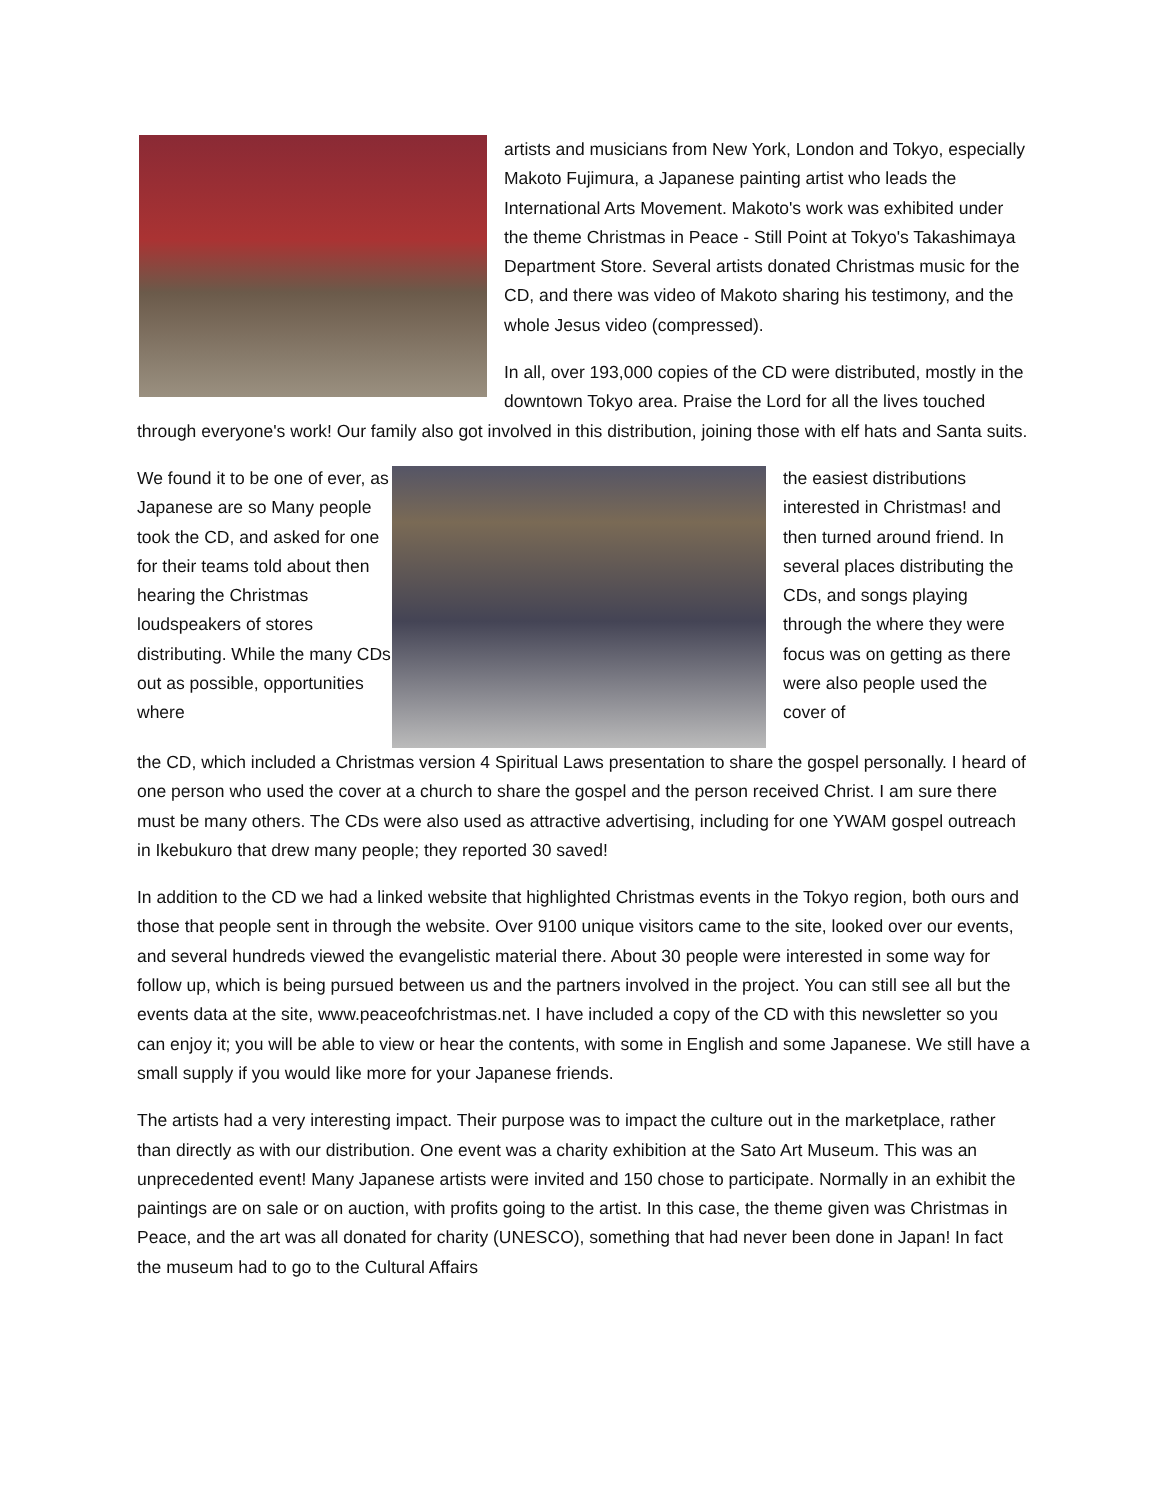artists and musicians from New York, London and Tokyo, especially Makoto Fujimura, a Japanese painting artist who leads the International Arts Movement. Makoto's work was exhibited under the theme Christmas in Peace - Still Point at Tokyo's Takashimaya Department Store. Several artists donated Christmas music for the CD, and there was video of Makoto sharing his testimony, and the whole Jesus video (compressed).
In all, over 193,000 copies of the CD were distributed, mostly in the downtown Tokyo area. Praise the Lord for all the lives touched through everyone's work! Our family also got involved in this distribution, joining those with elf hats and Santa suits.
We found it to be one of ever, as Japanese are so Many people took the CD, and asked for one for their teams told about then hearing the Christmas loudspeakers of stores distributing. While the many CDs out as possible, opportunities where
the easiest distributions interested in Christmas! and then turned around friend. In several places distributing the CDs, and songs playing through the where they were focus was on getting as there were also people used the cover of
the CD, which included a Christmas version 4 Spiritual Laws presentation to share the gospel personally. I heard of one person who used the cover at a church to share the gospel and the person received Christ. I am sure there must be many others. The CDs were also used as attractive advertising, including for one YWAM gospel outreach in Ikebukuro that drew many people; they reported 30 saved!
In addition to the CD we had a linked website that highlighted Christmas events in the Tokyo region, both ours and those that people sent in through the website. Over 9100 unique visitors came to the site, looked over our events, and several hundreds viewed the evangelistic material there. About 30 people were interested in some way for follow up, which is being pursued between us and the partners involved in the project. You can still see all but the events data at the site, www.peaceofchristmas.net. I have included a copy of the CD with this newsletter so you can enjoy it; you will be able to view or hear the contents, with some in English and some Japanese. We still have a small supply if you would like more for your Japanese friends.
The artists had a very interesting impact. Their purpose was to impact the culture out in the marketplace, rather than directly as with our distribution. One event was a charity exhibition at the Sato Art Museum. This was an unprecedented event! Many Japanese artists were invited and 150 chose to participate. Normally in an exhibit the paintings are on sale or on auction, with profits going to the artist. In this case, the theme given was Christmas in Peace, and the art was all donated for charity (UNESCO), something that had never been done in Japan! In fact the museum had to go to the Cultural Affairs